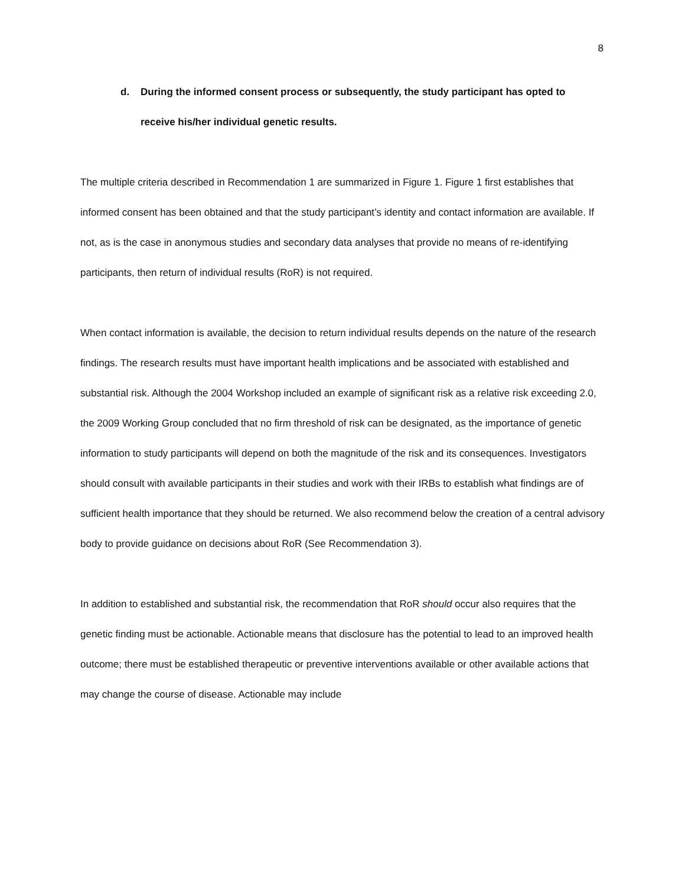8
d. During the informed consent process or subsequently, the study participant has opted to receive his/her individual genetic results.
The multiple criteria described in Recommendation 1 are summarized in Figure 1. Figure 1 first establishes that informed consent has been obtained and that the study participant’s identity and contact information are available. If not, as is the case in anonymous studies and secondary data analyses that provide no means of re-identifying participants, then return of individual results (RoR) is not required.
When contact information is available, the decision to return individual results depends on the nature of the research findings. The research results must have important health implications and be associated with established and substantial risk. Although the 2004 Workshop included an example of significant risk as a relative risk exceeding 2.0, the 2009 Working Group concluded that no firm threshold of risk can be designated, as the importance of genetic information to study participants will depend on both the magnitude of the risk and its consequences. Investigators should consult with available participants in their studies and work with their IRBs to establish what findings are of sufficient health importance that they should be returned. We also recommend below the creation of a central advisory body to provide guidance on decisions about RoR (See Recommendation 3).
In addition to established and substantial risk, the recommendation that RoR should occur also requires that the genetic finding must be actionable. Actionable means that disclosure has the potential to lead to an improved health outcome; there must be established therapeutic or preventive interventions available or other available actions that may change the course of disease. Actionable may include